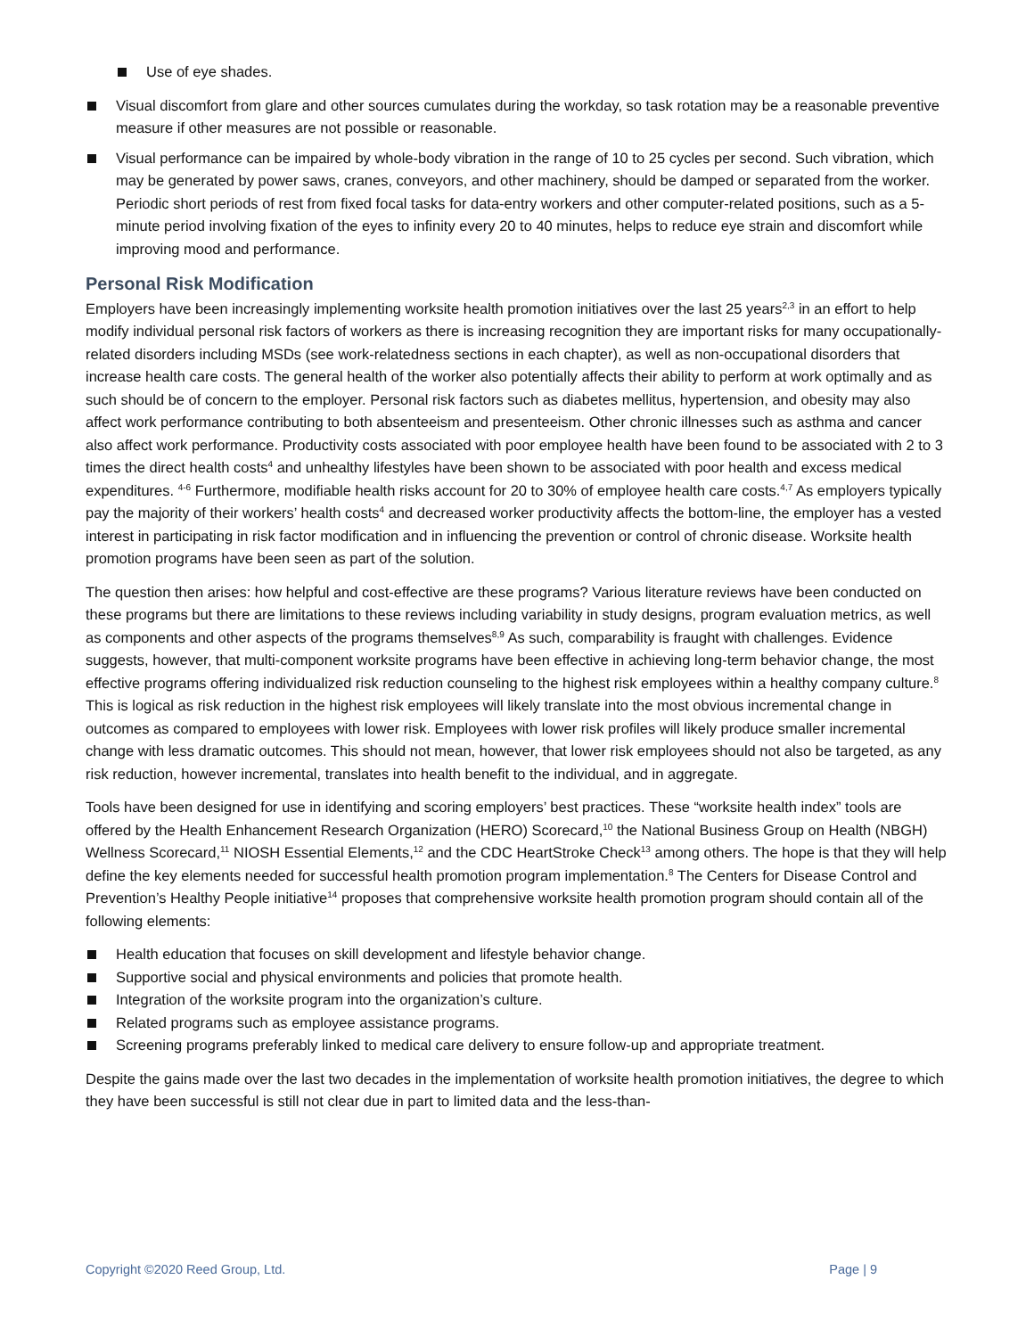Use of eye shades.
Visual discomfort from glare and other sources cumulates during the workday, so task rotation may be a reasonable preventive measure if other measures are not possible or reasonable.
Visual performance can be impaired by whole-body vibration in the range of 10 to 25 cycles per second. Such vibration, which may be generated by power saws, cranes, conveyors, and other machinery, should be damped or separated from the worker. Periodic short periods of rest from fixed focal tasks for data-entry workers and other computer-related positions, such as a 5-minute period involving fixation of the eyes to infinity every 20 to 40 minutes, helps to reduce eye strain and discomfort while improving mood and performance.
Personal Risk Modification
Employers have been increasingly implementing worksite health promotion initiatives over the last 25 years<sup>2,3</sup> in an effort to help modify individual personal risk factors of workers as there is increasing recognition they are important risks for many occupationally-related disorders including MSDs (see work-relatedness sections in each chapter), as well as non-occupational disorders that increase health care costs. The general health of the worker also potentially affects their ability to perform at work optimally and as such should be of concern to the employer. Personal risk factors such as diabetes mellitus, hypertension, and obesity may also affect work performance contributing to both absenteeism and presenteeism. Other chronic illnesses such as asthma and cancer also affect work performance. Productivity costs associated with poor employee health have been found to be associated with 2 to 3 times the direct health costs<sup>4</sup> and unhealthy lifestyles have been shown to be associated with poor health and excess medical expenditures. <sup>4-6</sup> Furthermore, modifiable health risks account for 20 to 30% of employee health care costs.<sup>4,7</sup> As employers typically pay the majority of their workers’ health costs<sup>4</sup> and decreased worker productivity affects the bottom-line, the employer has a vested interest in participating in risk factor modification and in influencing the prevention or control of chronic disease. Worksite health promotion programs have been seen as part of the solution.
The question then arises: how helpful and cost-effective are these programs? Various literature reviews have been conducted on these programs but there are limitations to these reviews including variability in study designs, program evaluation metrics, as well as components and other aspects of the programs themselves<sup>8,9</sup> As such, comparability is fraught with challenges. Evidence suggests, however, that multi-component worksite programs have been effective in achieving long-term behavior change, the most effective programs offering individualized risk reduction counseling to the highest risk employees within a healthy company culture.<sup>8</sup> This is logical as risk reduction in the highest risk employees will likely translate into the most obvious incremental change in outcomes as compared to employees with lower risk. Employees with lower risk profiles will likely produce smaller incremental change with less dramatic outcomes. This should not mean, however, that lower risk employees should not also be targeted, as any risk reduction, however incremental, translates into health benefit to the individual, and in aggregate.
Tools have been designed for use in identifying and scoring employers’ best practices. These “worksite health index” tools are offered by the Health Enhancement Research Organization (HERO) Scorecard,<sup>10</sup> the National Business Group on Health (NBGH) Wellness Scorecard,<sup>11</sup> NIOSH Essential Elements,<sup>12</sup> and the CDC HeartStroke Check<sup>13</sup> among others. The hope is that they will help define the key elements needed for successful health promotion program implementation.<sup>8</sup> The Centers for Disease Control and Prevention’s Healthy People initiative<sup>14</sup> proposes that comprehensive worksite health promotion program should contain all of the following elements:
Health education that focuses on skill development and lifestyle behavior change.
Supportive social and physical environments and policies that promote health.
Integration of the worksite program into the organization’s culture.
Related programs such as employee assistance programs.
Screening programs preferably linked to medical care delivery to ensure follow-up and appropriate treatment.
Despite the gains made over the last two decades in the implementation of worksite health promotion initiatives, the degree to which they have been successful is still not clear due in part to limited data and the less-than-
Copyright ©2020 Reed Group, Ltd. Page | 9